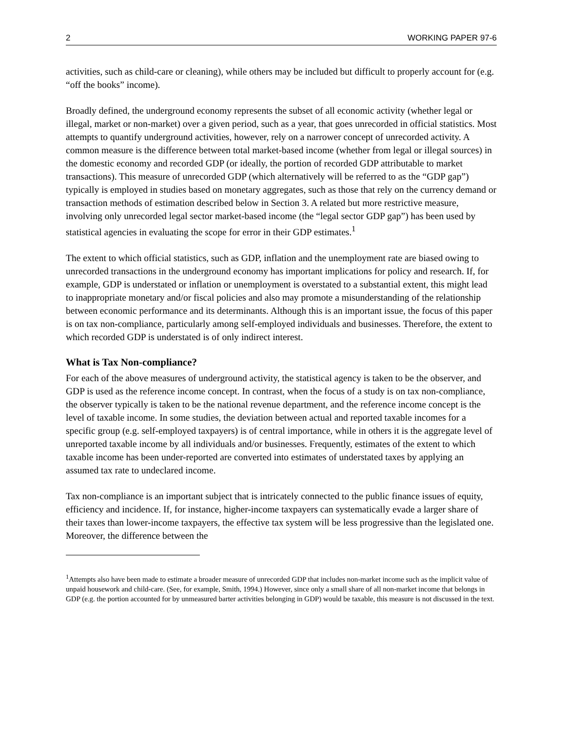2 WORKING PAPER 97-6
activities, such as child-care or cleaning), while others may be included but difficult to properly account for (e.g. “off the books” income).
Broadly defined, the underground economy represents the subset of all economic activity (whether legal or illegal, market or non-market) over a given period, such as a year, that goes unrecorded in official statistics. Most attempts to quantify underground activities, however, rely on a narrower concept of unrecorded activity. A common measure is the difference between total market-based income (whether from legal or illegal sources) in the domestic economy and recorded GDP (or ideally, the portion of recorded GDP attributable to market transactions). This measure of unrecorded GDP (which alternatively will be referred to as the “GDP gap”) typically is employed in studies based on monetary aggregates, such as those that rely on the currency demand or transaction methods of estimation described below in Section 3. A related but more restrictive measure, involving only unrecorded legal sector market-based income (the “legal sector GDP gap”) has been used by statistical agencies in evaluating the scope for error in their GDP estimates.<sup>1</sup>
The extent to which official statistics, such as GDP, inflation and the unemployment rate are biased owing to unrecorded transactions in the underground economy has important implications for policy and research. If, for example, GDP is understated or inflation or unemployment is overstated to a substantial extent, this might lead to inappropriate monetary and/or fiscal policies and also may promote a misunderstanding of the relationship between economic performance and its determinants. Although this is an important issue, the focus of this paper is on tax non-compliance, particularly among self-employed individuals and businesses. Therefore, the extent to which recorded GDP is understated is of only indirect interest.
What is Tax Non-compliance?
For each of the above measures of underground activity, the statistical agency is taken to be the observer, and GDP is used as the reference income concept. In contrast, when the focus of a study is on tax non-compliance, the observer typically is taken to be the national revenue department, and the reference income concept is the level of taxable income. In some studies, the deviation between actual and reported taxable incomes for a specific group (e.g. self-employed taxpayers) is of central importance, while in others it is the aggregate level of unreported taxable income by all individuals and/or businesses. Frequently, estimates of the extent to which taxable income has been under-reported are converted into estimates of understated taxes by applying an assumed tax rate to undeclared income.
Tax non-compliance is an important subject that is intricately connected to the public finance issues of equity, efficiency and incidence. If, for instance, higher-income taxpayers can systematically evade a larger share of their taxes than lower-income taxpayers, the effective tax system will be less progressive than the legislated one. Moreover, the difference between the
<sup>1</sup> Attempts also have been made to estimate a broader measure of unrecorded GDP that includes non-market income such as the implicit value of unpaid housework and child-care. (See, for example, Smith, 1994.) However, since only a small share of all non-market income that belongs in GDP (e.g. the portion accounted for by unmeasured barter activities belonging in GDP) would be taxable, this measure is not discussed in the text.